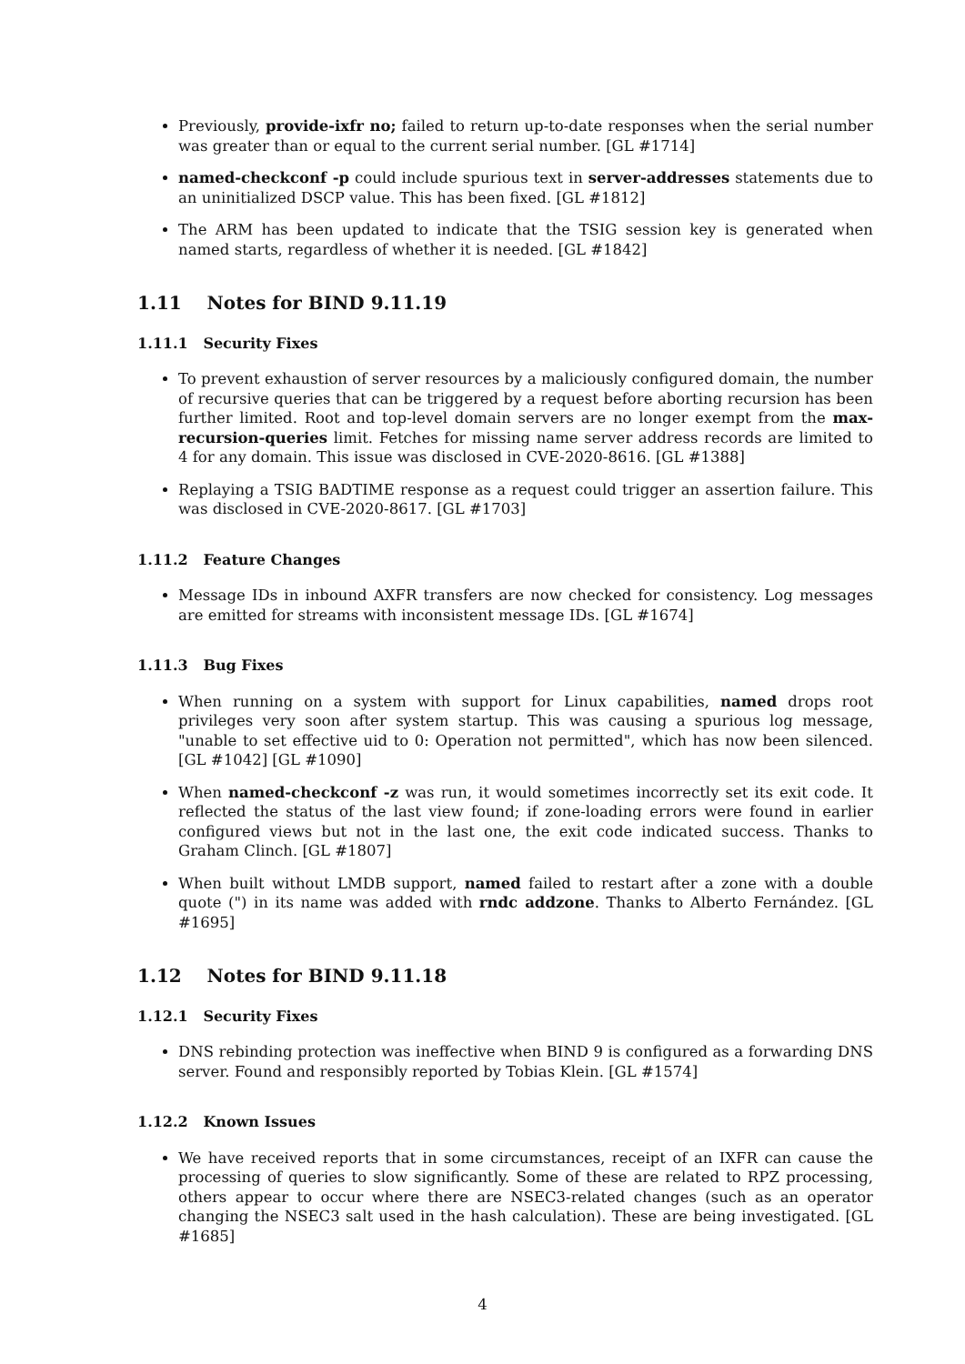Previously, provide-ixfr no; failed to return up-to-date responses when the serial number was greater than or equal to the current serial number. [GL #1714]
named-checkconf -p could include spurious text in server-addresses statements due to an uninitialized DSCP value. This has been fixed. [GL #1812]
The ARM has been updated to indicate that the TSIG session key is generated when named starts, regardless of whether it is needed. [GL #1842]
1.11 Notes for BIND 9.11.19
1.11.1 Security Fixes
To prevent exhaustion of server resources by a maliciously configured domain, the number of recursive queries that can be triggered by a request before aborting recursion has been further limited. Root and top-level domain servers are no longer exempt from the max-recursion-queries limit. Fetches for missing name server address records are limited to 4 for any domain. This issue was disclosed in CVE-2020-8616. [GL #1388]
Replaying a TSIG BADTIME response as a request could trigger an assertion failure. This was disclosed in CVE-2020-8617. [GL #1703]
1.11.2 Feature Changes
Message IDs in inbound AXFR transfers are now checked for consistency. Log messages are emitted for streams with inconsistent message IDs. [GL #1674]
1.11.3 Bug Fixes
When running on a system with support for Linux capabilities, named drops root privileges very soon after system startup. This was causing a spurious log message, "unable to set effective uid to 0: Operation not permitted", which has now been silenced. [GL #1042] [GL #1090]
When named-checkconf -z was run, it would sometimes incorrectly set its exit code. It reflected the status of the last view found; if zone-loading errors were found in earlier configured views but not in the last one, the exit code indicated success. Thanks to Graham Clinch. [GL #1807]
When built without LMDB support, named failed to restart after a zone with a double quote (") in its name was added with rndc addzone. Thanks to Alberto Fernández. [GL #1695]
1.12 Notes for BIND 9.11.18
1.12.1 Security Fixes
DNS rebinding protection was ineffective when BIND 9 is configured as a forwarding DNS server. Found and responsibly reported by Tobias Klein. [GL #1574]
1.12.2 Known Issues
We have received reports that in some circumstances, receipt of an IXFR can cause the processing of queries to slow significantly. Some of these are related to RPZ processing, others appear to occur where there are NSEC3-related changes (such as an operator changing the NSEC3 salt used in the hash calculation). These are being investigated. [GL #1685]
4